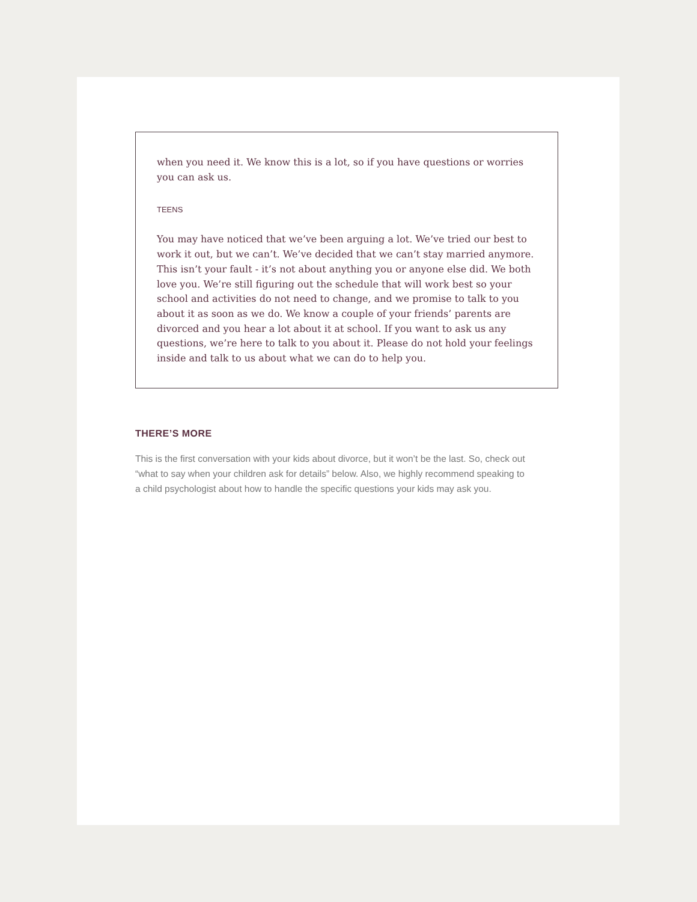when you need it. We know this is a lot, so if you have questions or worries you can ask us.
TEENS
You may have noticed that we’ve been arguing a lot. We’ve tried our best to work it out, but we can’t. We’ve decided that we can’t stay married anymore. This isn’t your fault - it’s not about anything you or anyone else did. We both love you. We’re still figuring out the schedule that will work best so your school and activities do not need to change, and we promise to talk to you about it as soon as we do. We know a couple of your friends’ parents are divorced and you hear a lot about it at school. If you want to ask us any questions, we’re here to talk to you about it. Please do not hold your feelings inside and talk to us about what we can do to help you.
THERE’S MORE
This is the first conversation with your kids about divorce, but it won’t be the last. So, check out “what to say when your children ask for details” below. Also, we highly recommend speaking to a child psychologist about how to handle the specific questions your kids may ask you.